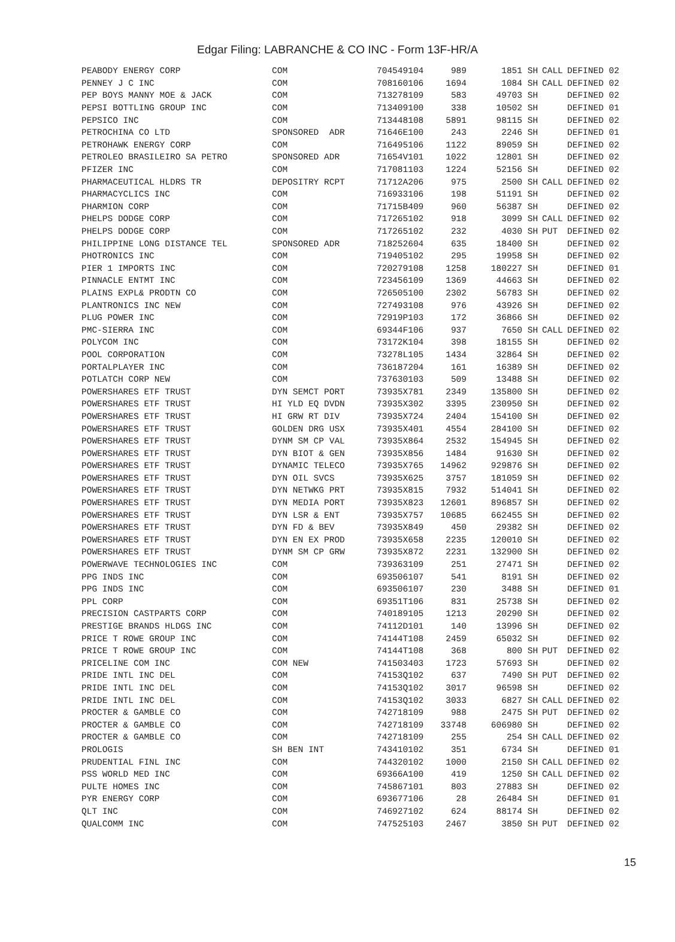Edgar Filing: LABRANCHE & CO INC - Form 13F-HR/A
| PEABODY ENERGY CORP | COM | 704549104 | 989 | 1851 | SH | CALL | DEFINED 02 |
| PENNEY J C INC | COM | 708160106 | 1694 | 1084 | SH | CALL | DEFINED 02 |
| PEP BOYS MANNY MOE & JACK | COM | 713278109 | 583 | 49703 | SH | | DEFINED 02 |
| PEPSI BOTTLING GROUP INC | COM | 713409100 | 338 | 10502 | SH | | DEFINED 01 |
| PEPSICO INC | COM | 713448108 | 5891 | 98115 | SH | | DEFINED 02 |
| PETROCHINA CO LTD | SPONSORED ADR | 71646E100 | 243 | 2246 | SH | | DEFINED 01 |
| PETROHAWK ENERGY CORP | COM | 716495106 | 1122 | 89059 | SH | | DEFINED 02 |
| PETROLEO BRASILEIRO SA PETRO | SPONSORED ADR | 71654V101 | 1022 | 12801 | SH | | DEFINED 02 |
| PFIZER INC | COM | 717081103 | 1224 | 52156 | SH | | DEFINED 02 |
| PHARMACEUTICAL HLDRS TR | DEPOSITRY RCPT | 71712A206 | 975 | 2500 | SH | CALL | DEFINED 02 |
| PHARMACYCLICS INC | COM | 716933106 | 198 | 51191 | SH | | DEFINED 02 |
| PHARMION CORP | COM | 71715B409 | 960 | 56387 | SH | | DEFINED 02 |
| PHELPS DODGE CORP | COM | 717265102 | 918 | 3099 | SH | CALL | DEFINED 02 |
| PHELPS DODGE CORP | COM | 717265102 | 232 | 4030 | SH | PUT | DEFINED 02 |
| PHILIPPINE LONG DISTANCE TEL | SPONSORED ADR | 718252604 | 635 | 18400 | SH | | DEFINED 02 |
| PHOTRONICS INC | COM | 719405102 | 295 | 19958 | SH | | DEFINED 02 |
| PIER 1 IMPORTS INC | COM | 720279108 | 1258 | 180227 | SH | | DEFINED 01 |
| PINNACLE ENTMT INC | COM | 723456109 | 1369 | 44663 | SH | | DEFINED 02 |
| PLAINS EXPL& PRODTN CO | COM | 726505100 | 2302 | 56783 | SH | | DEFINED 02 |
| PLANTRONICS INC NEW | COM | 727493108 | 976 | 43926 | SH | | DEFINED 02 |
| PLUG POWER INC | COM | 72919P103 | 172 | 36866 | SH | | DEFINED 02 |
| PMC-SIERRA INC | COM | 69344F106 | 937 | 7650 | SH | CALL | DEFINED 02 |
| POLYCOM INC | COM | 73172K104 | 398 | 18155 | SH | | DEFINED 02 |
| POOL CORPORATION | COM | 73278L105 | 1434 | 32864 | SH | | DEFINED 02 |
| PORTALPLAYER INC | COM | 736187204 | 161 | 16389 | SH | | DEFINED 02 |
| POTLATCH CORP NEW | COM | 737630103 | 509 | 13488 | SH | | DEFINED 02 |
| POWERSHARES ETF TRUST | DYN SEMCT PORT | 73935X781 | 2349 | 135800 | SH | | DEFINED 02 |
| POWERSHARES ETF TRUST | HI YLD EQ DVDN | 73935X302 | 3395 | 230950 | SH | | DEFINED 02 |
| POWERSHARES ETF TRUST | HI GRW RT DIV | 73935X724 | 2404 | 154100 | SH | | DEFINED 02 |
| POWERSHARES ETF TRUST | GOLDEN DRG USX | 73935X401 | 4554 | 284100 | SH | | DEFINED 02 |
| POWERSHARES ETF TRUST | DYNM SM CP VAL | 73935X864 | 2532 | 154945 | SH | | DEFINED 02 |
| POWERSHARES ETF TRUST | DYN BIOT & GEN | 73935X856 | 1484 | 91630 | SH | | DEFINED 02 |
| POWERSHARES ETF TRUST | DYNAMIC TELECO | 73935X765 | 14962 | 929876 | SH | | DEFINED 02 |
| POWERSHARES ETF TRUST | DYN OIL SVCS | 73935X625 | 3757 | 181059 | SH | | DEFINED 02 |
| POWERSHARES ETF TRUST | DYN NETWKG PRT | 73935X815 | 7932 | 514041 | SH | | DEFINED 02 |
| POWERSHARES ETF TRUST | DYN MEDIA PORT | 73935X823 | 12601 | 896857 | SH | | DEFINED 02 |
| POWERSHARES ETF TRUST | DYN LSR & ENT | 73935X757 | 10685 | 662455 | SH | | DEFINED 02 |
| POWERSHARES ETF TRUST | DYN FD & BEV | 73935X849 | 450 | 29382 | SH | | DEFINED 02 |
| POWERSHARES ETF TRUST | DYN EN EX PROD | 73935X658 | 2235 | 120010 | SH | | DEFINED 02 |
| POWERSHARES ETF TRUST | DYNM SM CP GRW | 73935X872 | 2231 | 132900 | SH | | DEFINED 02 |
| POWERWAVE TECHNOLOGIES INC | COM | 739363109 | 251 | 27471 | SH | | DEFINED 02 |
| PPG INDS INC | COM | 693506107 | 541 | 8191 | SH | | DEFINED 02 |
| PPG INDS INC | COM | 693506107 | 230 | 3488 | SH | | DEFINED 01 |
| PPL CORP | COM | 69351T106 | 831 | 25738 | SH | | DEFINED 02 |
| PRECISION CASTPARTS CORP | COM | 740189105 | 1213 | 20290 | SH | | DEFINED 02 |
| PRESTIGE BRANDS HLDGS INC | COM | 74112D101 | 140 | 13996 | SH | | DEFINED 02 |
| PRICE T ROWE GROUP INC | COM | 74144T108 | 2459 | 65032 | SH | | DEFINED 02 |
| PRICE T ROWE GROUP INC | COM | 74144T108 | 368 | 800 | SH | PUT | DEFINED 02 |
| PRICELINE COM INC | COM NEW | 741503403 | 1723 | 57693 | SH | | DEFINED 02 |
| PRIDE INTL INC DEL | COM | 74153Q102 | 637 | 7490 | SH | PUT | DEFINED 02 |
| PRIDE INTL INC DEL | COM | 74153Q102 | 3017 | 96598 | SH | | DEFINED 02 |
| PRIDE INTL INC DEL | COM | 74153Q102 | 3033 | 6827 | SH | CALL | DEFINED 02 |
| PROCTER & GAMBLE CO | COM | 742718109 | 988 | 2475 | SH | PUT | DEFINED 02 |
| PROCTER & GAMBLE CO | COM | 742718109 | 33748 | 606980 | SH | | DEFINED 02 |
| PROCTER & GAMBLE CO | COM | 742718109 | 255 | 254 | SH | CALL | DEFINED 02 |
| PROLOGIS | SH BEN INT | 743410102 | 351 | 6734 | SH | | DEFINED 01 |
| PRUDENTIAL FINL INC | COM | 744320102 | 1000 | 2150 | SH | CALL | DEFINED 02 |
| PSS WORLD MED INC | COM | 69366A100 | 419 | 1250 | SH | CALL | DEFINED 02 |
| PULTE HOMES INC | COM | 745867101 | 803 | 27883 | SH | | DEFINED 02 |
| PYR ENERGY CORP | COM | 693677106 | 28 | 26484 | SH | | DEFINED 01 |
| QLT INC | COM | 746927102 | 624 | 88174 | SH | | DEFINED 02 |
| QUALCOMM INC | COM | 747525103 | 2467 | 3850 | SH | PUT | DEFINED 02 |
15